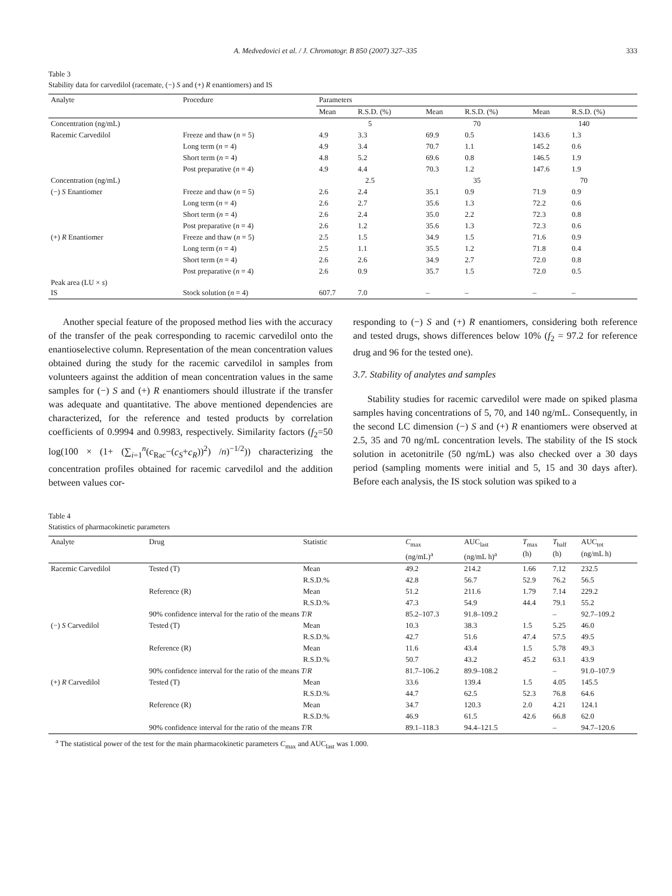A. Medvedovici et al. / J. Chromatogr. B 850 (2007) 327–335 333
Table 3
Stability data for carvedilol (racemate, (−) S and (+) R enantiomers) and IS
| Analyte | Procedure | Parameters | | | | | |
| --- | --- | --- | --- | --- | --- | --- | --- |
| | | Mean | R.S.D. (%) | Mean | R.S.D. (%) | Mean | R.S.D. (%) |
| Concentration (ng/mL) | | 5 | | 70 | | 140 | |
| Racemic Carvedilol | Freeze and thaw ( n = 5) | 4.9 | 3.3 | 69.9 | 0.5 | 143.6 | 1.3 |
| | Long term ( n = 4) | 4.9 | 3.4 | 70.7 | 1.1 | 145.2 | 0.6 |
| | Short term ( n = 4) | 4.8 | 5.2 | 69.6 | 0.8 | 146.5 | 1.9 |
| | Post preparative ( n = 4) | 4.9 | 4.4 | 70.3 | 1.2 | 147.6 | 1.9 |
| Concentration (ng/mL) | | 2.5 | | 35 | | 70 | |
| (−) S Enantiomer | Freeze and thaw ( n = 5) | 2.6 | 2.4 | 35.1 | 0.9 | 71.9 | 0.9 |
| | Long term ( n = 4) | 2.6 | 2.7 | 35.6 | 1.3 | 72.2 | 0.6 |
| | Short term ( n = 4) | 2.6 | 2.4 | 35.0 | 2.2 | 72.3 | 0.8 |
| | Post preparative ( n = 4) | 2.6 | 1.2 | 35.6 | 1.3 | 72.3 | 0.6 |
| (+) R Enantiomer | Freeze and thaw ( n = 5) | 2.5 | 1.5 | 34.9 | 1.5 | 71.6 | 0.9 |
| | Long term ( n = 4) | 2.5 | 1.1 | 35.5 | 1.2 | 71.8 | 0.4 |
| | Short term ( n = 4) | 2.6 | 2.6 | 34.9 | 2.7 | 72.0 | 0.8 |
| | Post preparative ( n = 4) | 2.6 | 0.9 | 35.7 | 1.5 | 72.0 | 0.5 |
| Peak area (LU × s ) IS | Stock solution ( n = 4) | 607.7 | 7.0 | – | – | – | – |
Another special feature of the proposed method lies with the accuracy of the transfer of the peak corresponding to racemic carvedilol onto the enantioselective column. Representation of the mean concentration values obtained during the study for the racemic carvedilol in samples from volunteers against the addition of mean concentration values in the same samples for (−) S and (+) R enantiomers should illustrate if the transfer was adequate and quantitative. The above mentioned dependencies are characterized, for the reference and tested products by correlation coefficients of 0.9994 and 0.9983, respectively. Similarity factors (f<sub>2</sub>=50 log(100 × (1+ (∑<sub>i=1</sub><sup>n</sup>(c<sub>Rac</sub>−(c<sub>S</sub>+c<sub>R</sub>))<sup>2</sup>) /n)<sup>−1/2</sup>)) characterizing the concentration profiles obtained for racemic carvedilol and the addition between values cor-
responding to (−) S and (+) R enantiomers, considering both reference and tested drugs, shows differences below 10% (f<sub>2</sub> = 97.2 for reference drug and 96 for the tested one).
3.7. Stability of analytes and samples
Stability studies for racemic carvedilol were made on spiked plasma samples having concentrations of 5, 70, and 140 ng/mL. Consequently, in the second LC dimension (−) S and (+) R enantiomers were observed at 2.5, 35 and 70 ng/mL concentration levels. The stability of the IS stock solution in acetonitrile (50 ng/mL) was also checked over a 30 days period (sampling moments were initial and 5, 15 and 30 days after). Before each analysis, the IS stock solution was spiked to a
Table 4
Statistics of pharmacokinetic parameters
| Analyte | Drug | Statistic | C<sub>max</sub> (ng/mL)<sup>a</sup> | AUC<sub>last</sub> (ng/mL h)<sup>a</sup> | T<sub>max</sub> (h) | T<sub>half</sub> (h) | AUC<sub>tot</sub> (ng/mL h) |
| --- | --- | --- | --- | --- | --- | --- | --- |
| Racemic Carvedilol | Tested (T) | Mean | 49.2 | 214.2 | 1.66 | 7.12 | 232.5 |
| | | R.S.D.% | 42.8 | 56.7 | 52.9 | 76.2 | 56.5 |
| | Reference (R) | Mean | 51.2 | 211.6 | 1.79 | 7.14 | 229.2 |
| | | R.S.D.% | 47.3 | 54.9 | 44.4 | 79.1 | 55.2 |
| | 90% confidence interval for the ratio of the means T / R | | 85.2–107.3 | 91.8–109.2 | | – | 92.7–109.2 |
| (−) S Carvedilol | Tested (T) | Mean | 10.3 | 38.3 | 1.5 | 5.25 | 46.0 |
| | | R.S.D.% | 42.7 | 51.6 | 47.4 | 57.5 | 49.5 |
| | Reference (R) | Mean | 11.6 | 43.4 | 1.5 | 5.78 | 49.3 |
| | | R.S.D.% | 50.7 | 43.2 | 45.2 | 63.1 | 43.9 |
| | 90% confidence interval for the ratio of the means T / R | | 81.7–106.2 | 89.9–108.2 | | – | 91.0–107.9 |
| (+) R Carvedilol | Tested (T) | Mean | 33.6 | 139.4 | 1.5 | 4.05 | 145.5 |
| | | R.S.D.% | 44.7 | 62.5 | 52.3 | 76.8 | 64.6 |
| | Reference (R) | Mean | 34.7 | 120.3 | 2.0 | 4.21 | 124.1 |
| | | R.S.D.% | 46.9 | 61.5 | 42.6 | 66.8 | 62.0 |
| | 90% confidence interval for the ratio of the means T /R | | 89.1–118.3 | 94.4–121.5 | | – | 94.7–120.6 |
<sup>a</sup> The statistical power of the test for the main pharmacokinetic parameters C<sub>max</sub> and AUC<sub>last</sub> was 1.000.